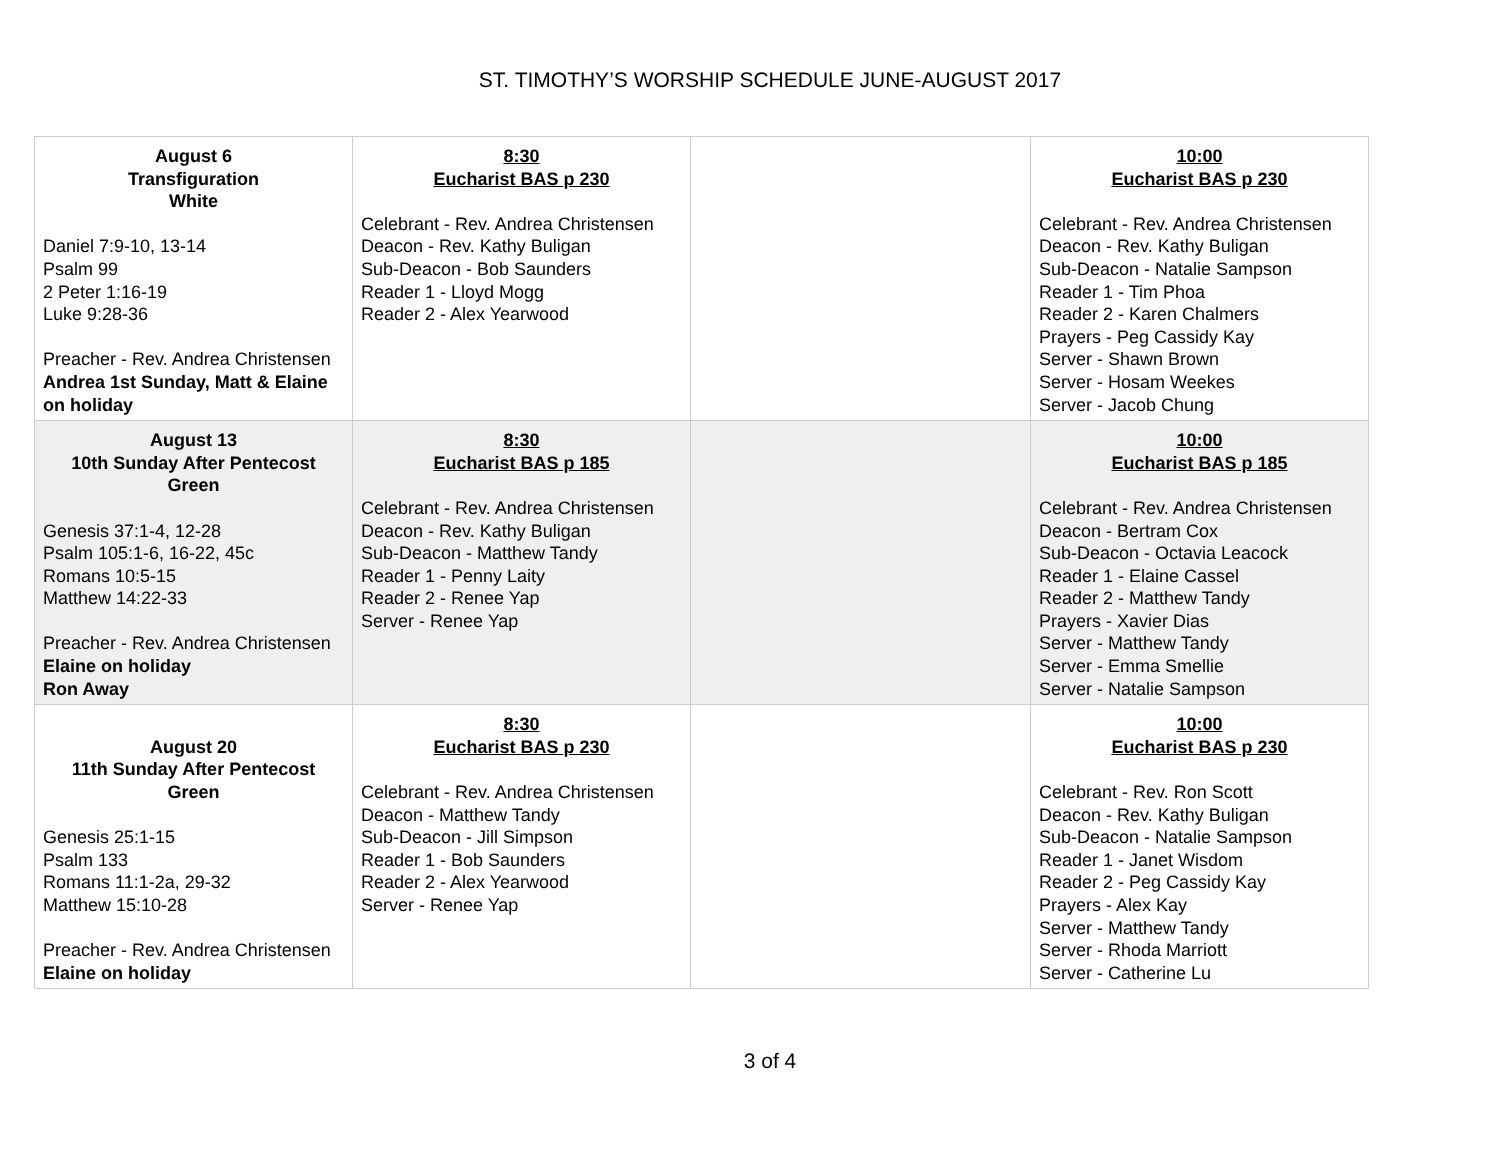ST. TIMOTHY’S WORSHIP SCHEDULE JUNE-AUGUST 2017
| August 6 Transfiguration White Daniel 7:9-10, 13-14 Psalm 99 2 Peter 1:16-19 Luke 9:28-36 Preacher - Rev. Andrea Christensen Andrea 1st Sunday, Matt & Elaine on holiday | 8:30 Eucharist BAS p 230 Celebrant - Rev. Andrea Christensen Deacon - Rev. Kathy Buligan Sub-Deacon - Bob Saunders Reader 1 - Lloyd Mogg Reader 2 - Alex Yearwood | | 10:00 Eucharist BAS p 230 Celebrant - Rev. Andrea Christensen Deacon - Rev. Kathy Buligan Sub-Deacon - Natalie Sampson Reader 1 - Tim Phoa Reader 2 - Karen Chalmers Prayers - Peg Cassidy Kay Server - Shawn Brown Server - Hosam Weekes Server - Jacob Chung |
| August 13 10th Sunday After Pentecost Green Genesis 37:1-4, 12-28 Psalm 105:1-6, 16-22, 45c Romans 10:5-15 Matthew 14:22-33 Preacher - Rev. Andrea Christensen Elaine on holiday Ron Away | 8:30 Eucharist BAS p 185 Celebrant - Rev. Andrea Christensen Deacon - Rev. Kathy Buligan Sub-Deacon - Matthew Tandy Reader 1 - Penny Laity Reader 2 - Renee Yap Server - Renee Yap | | 10:00 Eucharist BAS p 185 Celebrant - Rev. Andrea Christensen Deacon - Bertram Cox Sub-Deacon - Octavia Leacock Reader 1 - Elaine Cassel Reader 2 - Matthew Tandy Prayers - Xavier Dias Server - Matthew Tandy Server - Emma Smellie Server - Natalie Sampson |
| August 20 11th Sunday After Pentecost Green Genesis 25:1-15 Psalm 133 Romans 11:1-2a, 29-32 Matthew 15:10-28 Preacher - Rev. Andrea Christensen Elaine on holiday | 8:30 Eucharist BAS p 230 Celebrant - Rev. Andrea Christensen Deacon - Matthew Tandy Sub-Deacon - Jill Simpson Reader 1 - Bob Saunders Reader 2 - Alex Yearwood Server - Renee Yap | | 10:00 Eucharist BAS p 230 Celebrant - Rev. Ron Scott Deacon - Rev. Kathy Buligan Sub-Deacon - Natalie Sampson Reader 1 - Janet Wisdom Reader 2 - Peg Cassidy Kay Prayers - Alex Kay Server - Matthew Tandy Server - Rhoda Marriott Server - Catherine Lu |
3 of 4